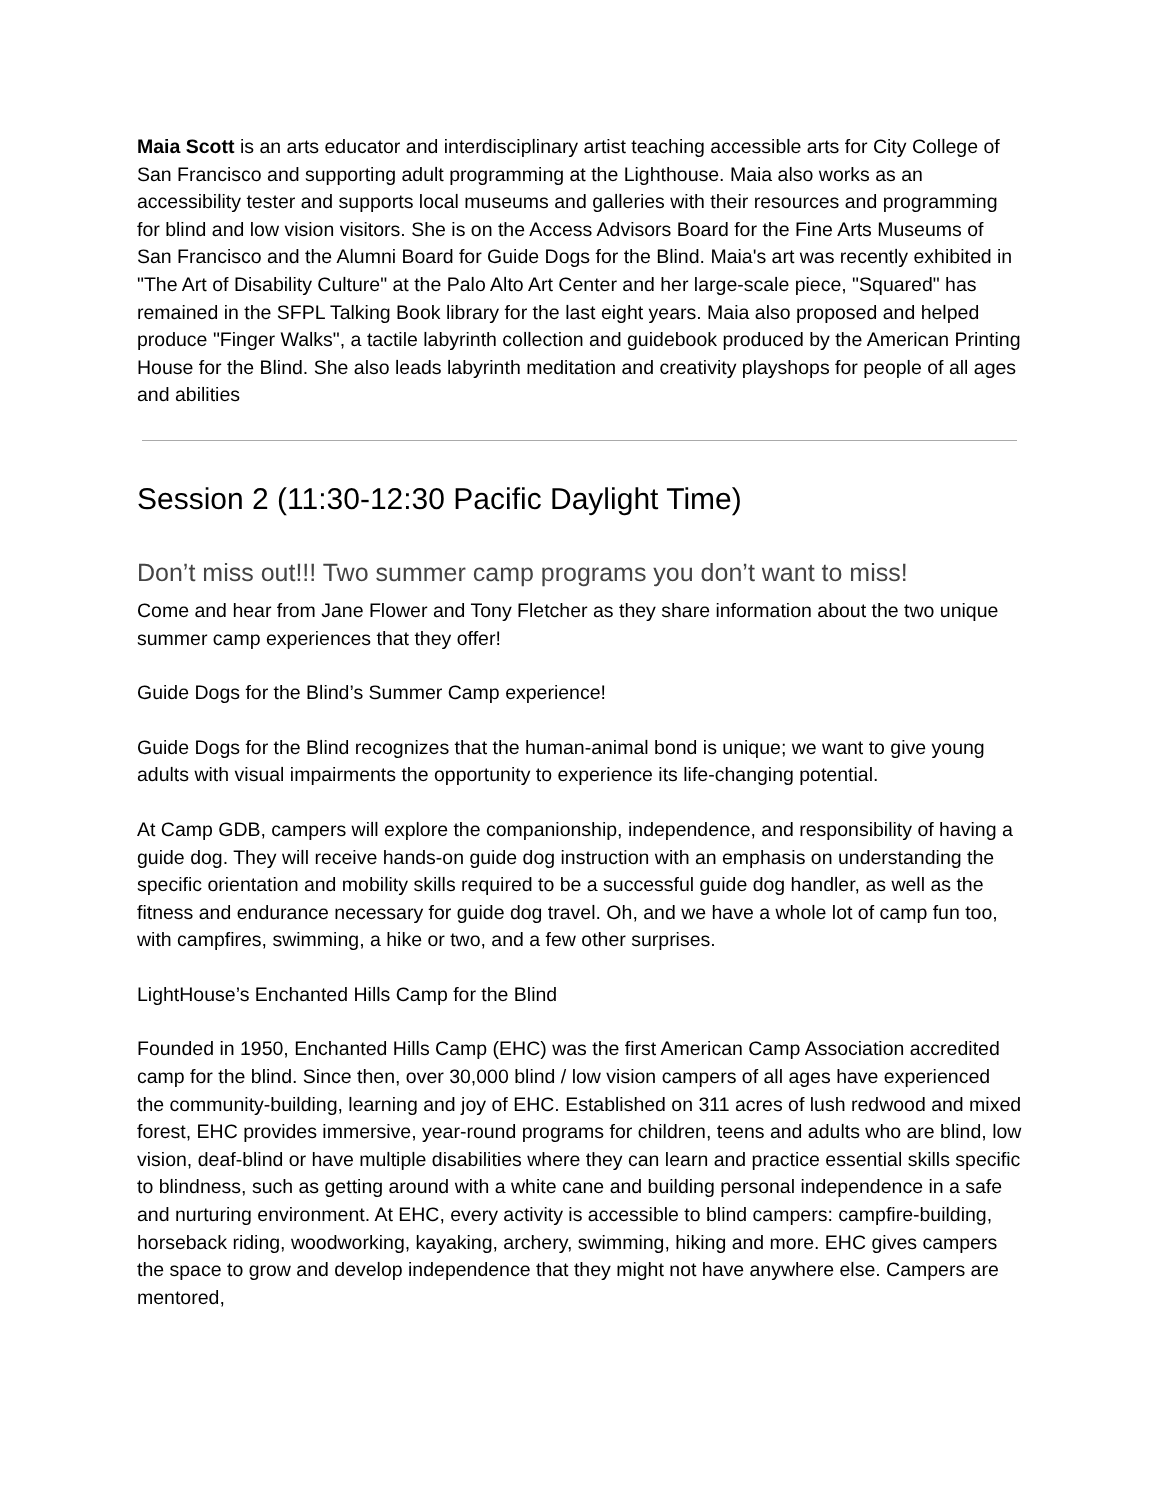Maia Scott is an arts educator and interdisciplinary artist teaching accessible arts for City College of San Francisco and supporting adult programming at the Lighthouse. Maia also works as an accessibility tester and supports local museums and galleries with their resources and programming for blind and low vision visitors. She is on the Access Advisors Board for the Fine Arts Museums of San Francisco and the Alumni Board for Guide Dogs for the Blind. Maia's art was recently exhibited in "The Art of Disability Culture" at the Palo Alto Art Center and her large-scale piece, "Squared" has remained in the SFPL Talking Book library for the last eight years. Maia also proposed and helped produce "Finger Walks", a tactile labyrinth collection and guidebook produced by the American Printing House for the Blind. She also leads labyrinth meditation and creativity playshops for people of all ages and abilities
Session 2 (11:30-12:30 Pacific Daylight Time)
Don’t miss out!!! Two summer camp programs you don’t want to miss!
Come and hear from Jane Flower and Tony Fletcher as they share information about the two unique summer camp experiences that they offer!
Guide Dogs for the Blind’s Summer Camp experience!
Guide Dogs for the Blind recognizes that the human-animal bond is unique; we want to give young adults with visual impairments the opportunity to experience its life-changing potential.
At Camp GDB, campers will explore the companionship, independence, and responsibility of having a guide dog. They will receive hands-on guide dog instruction with an emphasis on understanding the specific orientation and mobility skills required to be a successful guide dog handler, as well as the fitness and endurance necessary for guide dog travel. Oh, and we have a whole lot of camp fun too, with campfires, swimming, a hike or two, and a few other surprises.
LightHouse’s Enchanted Hills Camp for the Blind
Founded in 1950, Enchanted Hills Camp (EHC) was the first American Camp Association accredited camp for the blind. Since then, over 30,000 blind / low vision campers of all ages have experienced the community-building, learning and joy of EHC. Established on 311 acres of lush redwood and mixed forest, EHC provides immersive, year-round programs for children, teens and adults who are blind, low vision, deaf-blind or have multiple disabilities where they can learn and practice essential skills specific to blindness, such as getting around with a white cane and building personal independence in a safe and nurturing environment. At EHC, every activity is accessible to blind campers: campfire-building, horseback riding, woodworking, kayaking, archery, swimming, hiking and more. EHC gives campers the space to grow and develop independence that they might not have anywhere else. Campers are mentored,